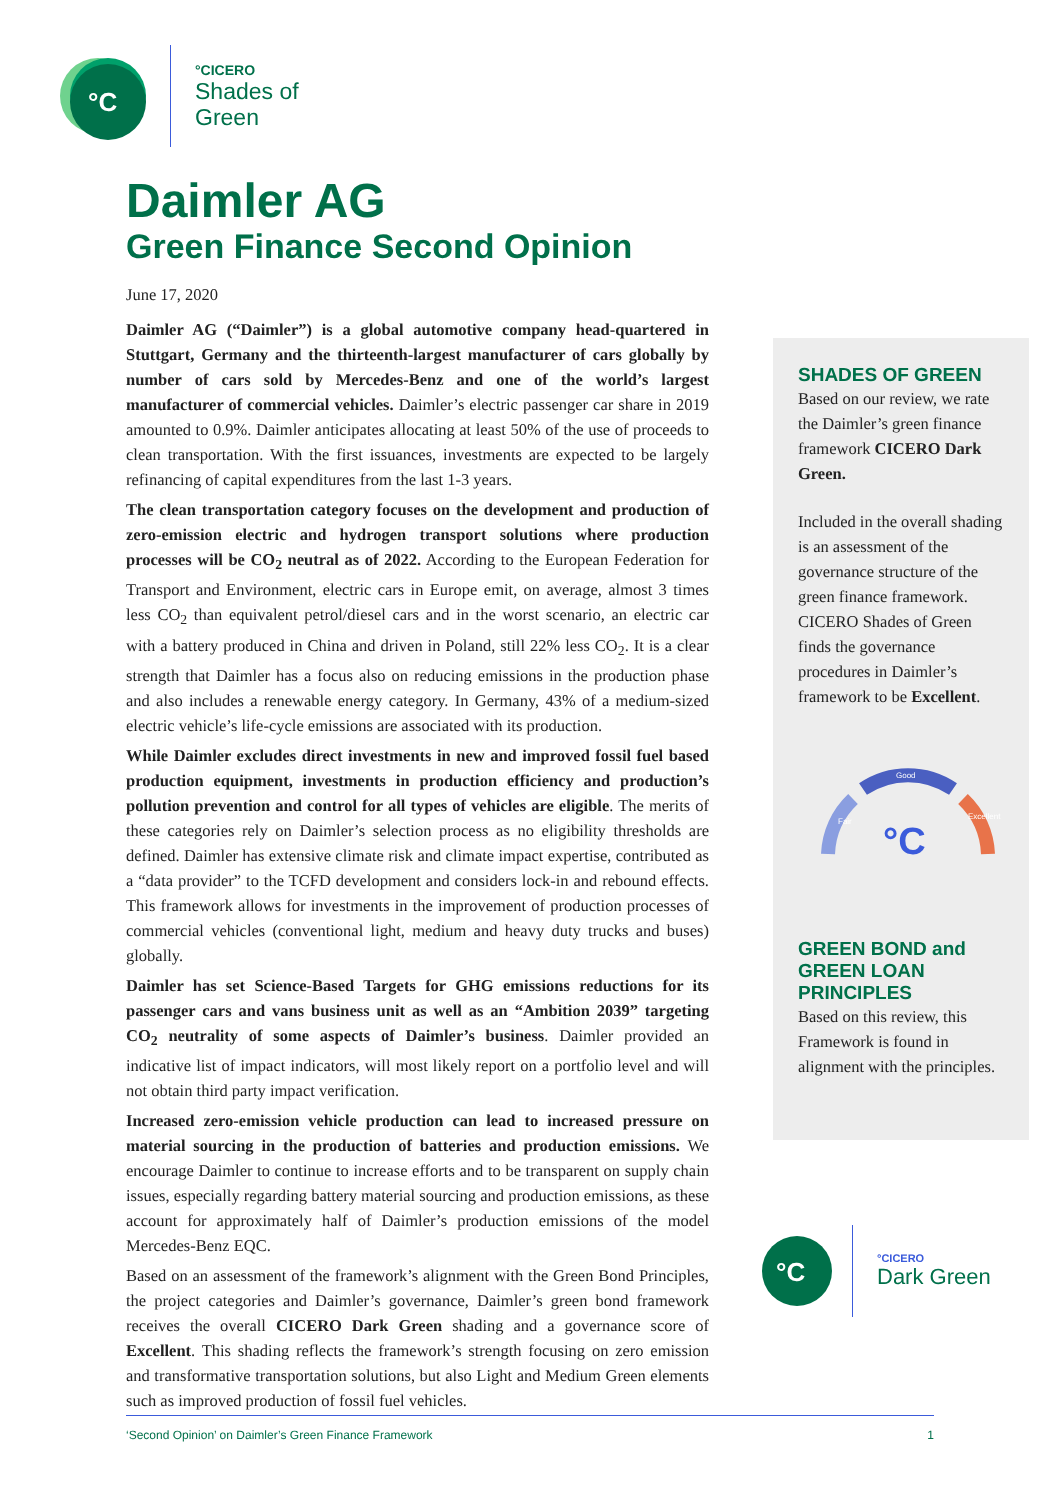°C
°CICERO
Shades of
Green
Daimler AG
Green Finance Second Opinion
June 17, 2020
Daimler AG (“Daimler”) is a global automotive company head-quartered in Stuttgart, Germany and the thirteenth-largest manufacturer of cars globally by number of cars sold by Mercedes-Benz and one of the world’s largest manufacturer of commercial vehicles. Daimler’s electric passenger car share in 2019 amounted to 0.9%. Daimler anticipates allocating at least 50% of the use of proceeds to clean transportation. With the first issuances, investments are expected to be largely refinancing of capital expenditures from the last 1-3 years.
The clean transportation category focuses on the development and production of zero-emission electric and hydrogen transport solutions where production processes will be CO<sub>2</sub> neutral as of 2022. According to the European Federation for Transport and Environment, electric cars in Europe emit, on average, almost 3 times less CO<sub>2</sub> than equivalent petrol/diesel cars and in the worst scenario, an electric car with a battery produced in China and driven in Poland, still 22% less CO<sub>2</sub>. It is a clear strength that Daimler has a focus also on reducing emissions in the production phase and also includes a renewable energy category. In Germany, 43% of a medium-sized electric vehicle’s life-cycle emissions are associated with its production.
While Daimler excludes direct investments in new and improved fossil fuel based production equipment, investments in production efficiency and production’s pollution prevention and control for all types of vehicles are eligible. The merits of these categories rely on Daimler’s selection process as no eligibility thresholds are defined. Daimler has extensive climate risk and climate impact expertise, contributed as a “data provider” to the TCFD development and considers lock-in and rebound effects. This framework allows for investments in the improvement of production processes of commercial vehicles (conventional light, medium and heavy duty trucks and buses) globally.
Daimler has set Science-Based Targets for GHG emissions reductions for its passenger cars and vans business unit as well as an “Ambition 2039” targeting CO<sub>2</sub> neutrality of some aspects of Daimler’s business. Daimler provided an indicative list of impact indicators, will most likely report on a portfolio level and will not obtain third party impact verification.
Increased zero-emission vehicle production can lead to increased pressure on material sourcing in the production of batteries and production emissions. We encourage Daimler to continue to increase efforts and to be transparent on supply chain issues, especially regarding battery material sourcing and production emissions, as these account for approximately half of Daimler’s production emissions of the model Mercedes-Benz EQC.
Based on an assessment of the framework’s alignment with the Green Bond Principles, the project categories and Daimler’s governance, Daimler’s green bond framework receives the overall CICERO Dark Green shading and a governance score of Excellent. This shading reflects the framework’s strength focusing on zero emission and transformative transportation solutions, but also Light and Medium Green elements such as improved production of fossil fuel vehicles.
SHADES OF GREEN
Based on our review, we rate the Daimler’s green finance framework CICERO Dark Green.
Included in the overall shading is an assessment of the governance structure of the green finance framework. CICERO Shades of Green finds the governance procedures in Daimler’s framework to be Excellent.
Good
Fair
Excellent
°C
GREEN BOND and GREEN LOAN PRINCIPLES
Based on this review, this Framework is found in alignment with the principles.
°C
°CICERO
Dark Green
‘Second Opinion’ on Daimler’s Green Finance Framework 1